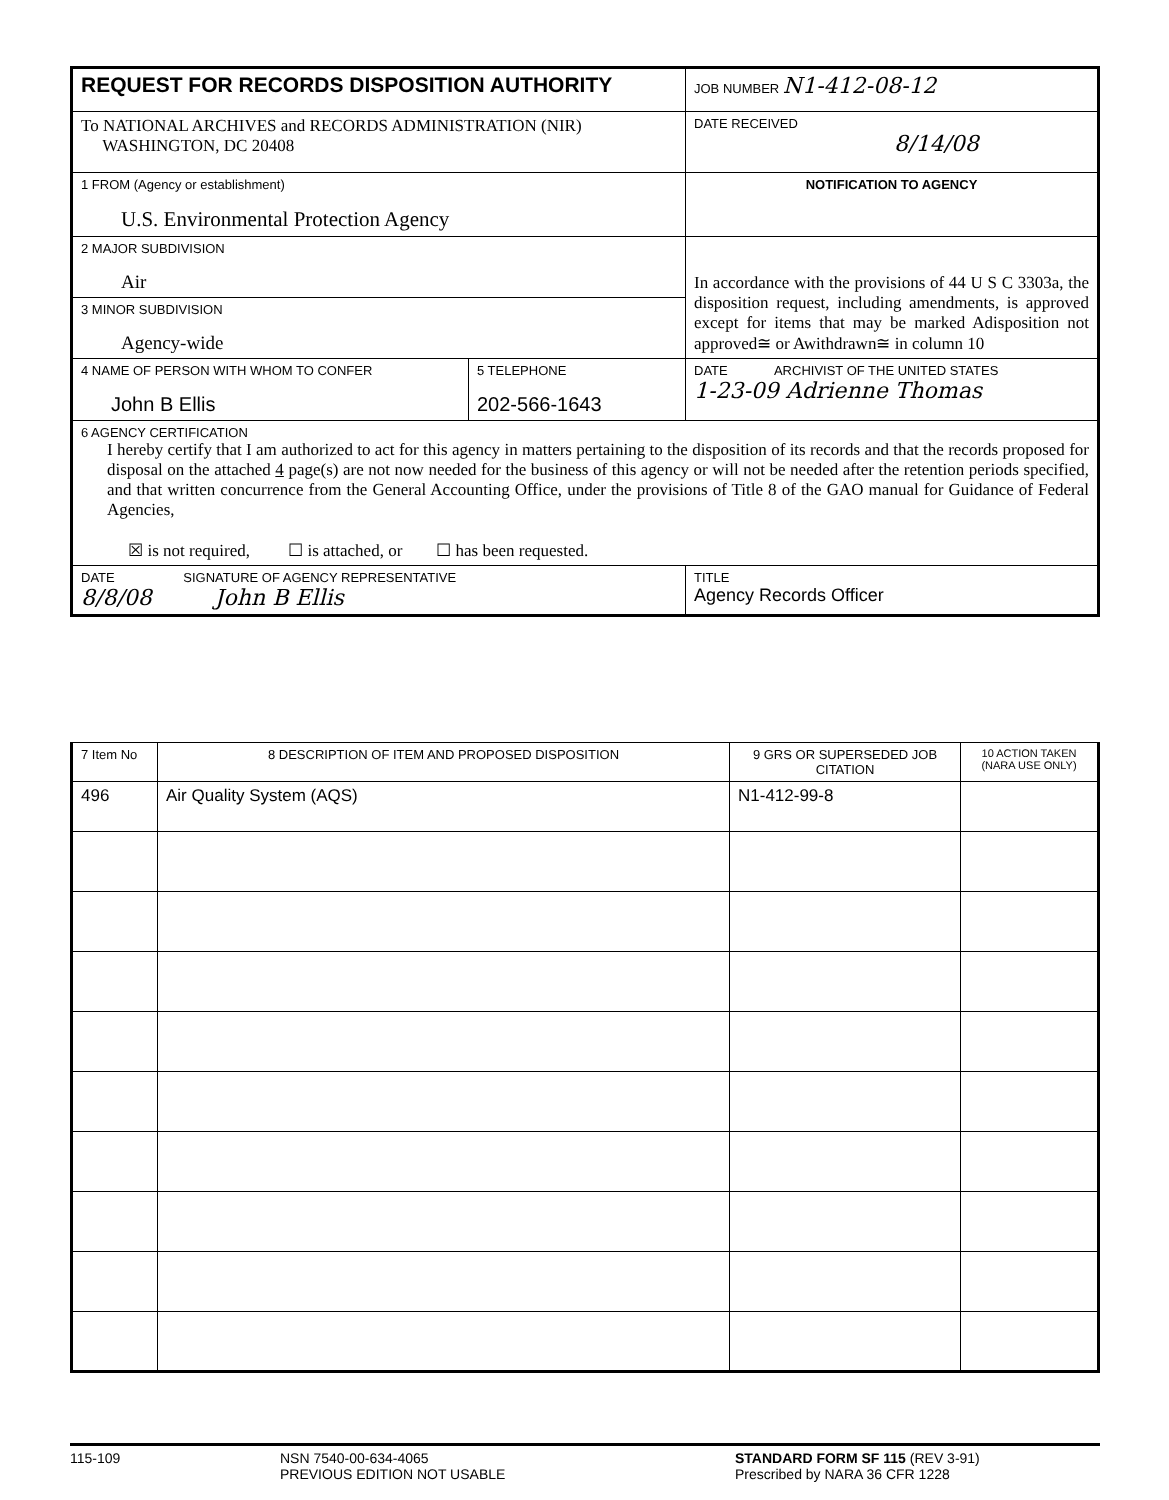| REQUEST FOR RECORDS DISPOSITION AUTHORITY | | JOB NUMBER N1-412-08-12 |
| To NATIONAL ARCHIVES and RECORDS ADMINISTRATION (NIR) WASHINGTON, DC 20408 | | DATE RECEIVED 8/14/08 |
| 1 FROM (Agency or establishment) U.S. Environmental Protection Agency | | NOTIFICATION TO AGENCY |
| 2 MAJOR SUBDIVISION Air | | In accordance with the provisions of 44 U S C 3303a, the disposition request, including amendments, is approved except for items that may be marked Adisposition not approved≅ or Awithdrawn≅ in column 10 |
| 3 MINOR SUBDIVISION Agency-wide | | |
| 4 NAME OF PERSON WITH WHOM TO CONFER John B Ellis | 5 TELEPHONE 202-566-1643 | DATE ARCHIVIST OF THE UNITED STATES 1-23-09 Adrienne Thomas |
| 6 AGENCY CERTIFICATION I hereby certify that I am authorized to act for this agency in matters pertaining to the disposition of its records and that the records proposed for disposal on the attached 4 page(s) are not now needed for the business of this agency or will not be needed after the retention periods specified, and that written concurrence from the General Accounting Office, under the provisions of Title 8 of the GAO manual for Guidance of Federal Agencies, ☒ is not required, ☐ is attached, or ☐ has been requested. | | |
| DATE SIGNATURE OF AGENCY REPRESENTATIVE 8/8/08 John B Ellis | | TITLE Agency Records Officer |
| 7 Item No | 8 DESCRIPTION OF ITEM AND PROPOSED DISPOSITION | 9 GRS OR SUPERSEDED JOB CITATION | 10 ACTION TAKEN (NARA USE ONLY) |
| 496 | Air Quality System (AQS) | N1-412-99-8 | |
115-109 NSN 7540-00-634-4065
PREVIOUS EDITION NOT USABLE
STANDARD FORM SF 115 (REV 3-91)
Prescribed by NARA 36 CFR 1228